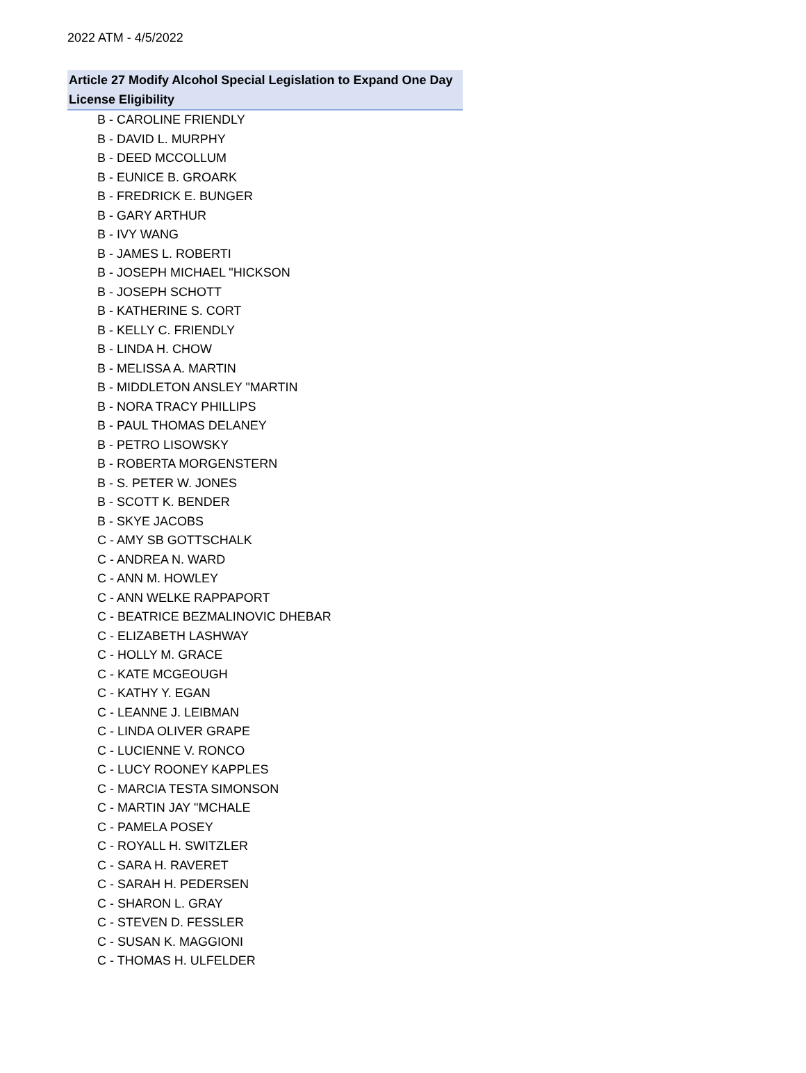2022 ATM - 4/5/2022
Article 27 Modify Alcohol Special Legislation to Expand One Day License Eligibility
B - CAROLINE FRIENDLY
B - DAVID L. MURPHY
B - DEED MCCOLLUM
B - EUNICE B. GROARK
B - FREDRICK E. BUNGER
B - GARY ARTHUR
B - IVY WANG
B - JAMES L. ROBERTI
B - JOSEPH MICHAEL "HICKSON
B - JOSEPH SCHOTT
B - KATHERINE S. CORT
B - KELLY C. FRIENDLY
B - LINDA H. CHOW
B - MELISSA A. MARTIN
B - MIDDLETON ANSLEY "MARTIN
B - NORA TRACY PHILLIPS
B - PAUL THOMAS DELANEY
B - PETRO LISOWSKY
B - ROBERTA MORGENSTERN
B - S. PETER W. JONES
B - SCOTT K. BENDER
B - SKYE JACOBS
C - AMY SB GOTTSCHALK
C - ANDREA N. WARD
C - ANN M. HOWLEY
C - ANN WELKE RAPPAPORT
C - BEATRICE BEZMALINOVIC DHEBAR
C - ELIZABETH LASHWAY
C - HOLLY M. GRACE
C - KATE MCGEOUGH
C - KATHY Y. EGAN
C - LEANNE J. LEIBMAN
C - LINDA OLIVER GRAPE
C - LUCIENNE V. RONCO
C - LUCY ROONEY KAPPLES
C - MARCIA TESTA SIMONSON
C - MARTIN JAY "MCHALE
C - PAMELA POSEY
C - ROYALL H. SWITZLER
C - SARA H. RAVERET
C - SARAH H. PEDERSEN
C - SHARON L. GRAY
C - STEVEN D. FESSLER
C - SUSAN K. MAGGIONI
C - THOMAS H. ULFELDER